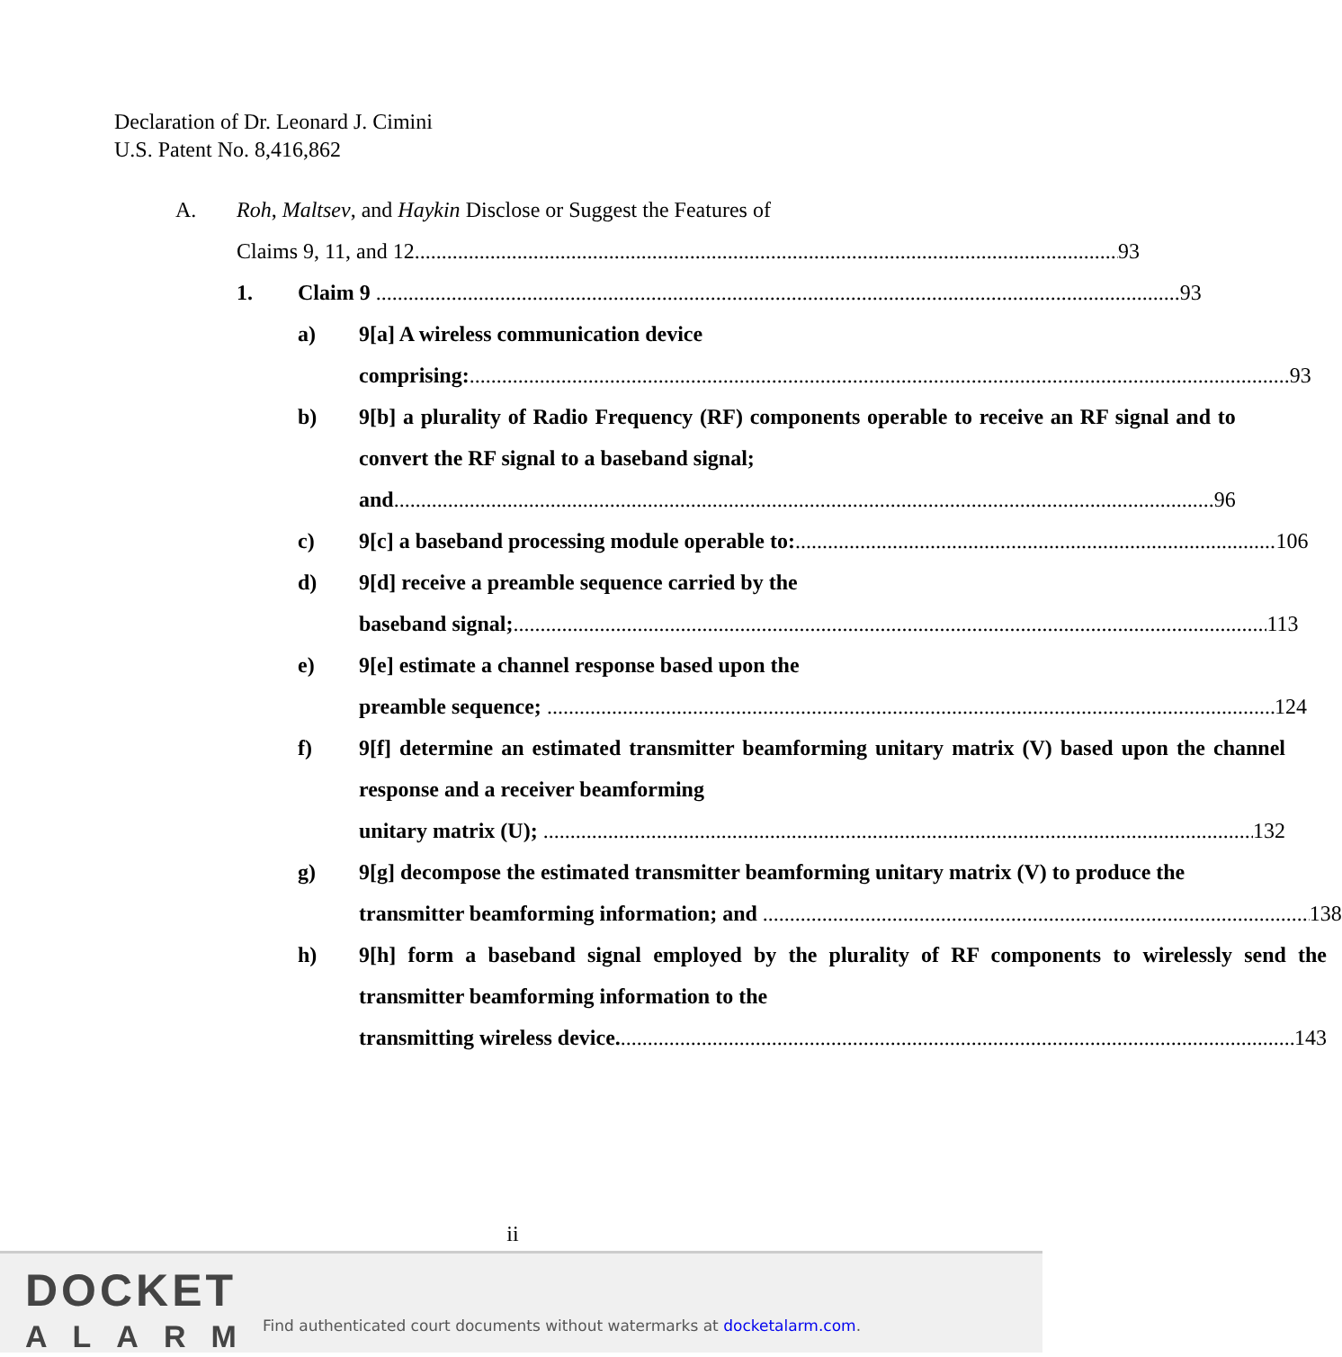Declaration of Dr. Leonard J. Cimini
U.S. Patent No. 8,416,862
A. Roh, Maltsev, and Haykin Disclose or Suggest the Features of
Claims 9, 11, and 12 93
1. Claim 9 93
a) 9[a] A wireless communication device
comprising: 93
b) 9[b] a plurality of Radio Frequency (RF) components operable to receive an RF signal and to convert the RF signal to a baseband signal;
and 96
c) 9[c] a baseband processing module operable to: 106
d) 9[d] receive a preamble sequence carried by the
baseband signal; 113
e) 9[e] estimate a channel response based upon the
preamble sequence; 124
f) 9[f] determine an estimated transmitter beamforming unitary matrix (V) based upon the channel response and a receiver beamforming
unitary matrix (U); 132
g) 9[g] decompose the estimated transmitter beamforming unitary matrix (V) to produce the
transmitter beamforming information; and 138
h) 9[h] form a baseband signal employed by the plurality of RF components to wirelessly send the transmitter beamforming information to the
transmitting wireless device. 143
ii
DOCKET
ALARM
Find authenticated court documents without watermarks at docketalarm.com.